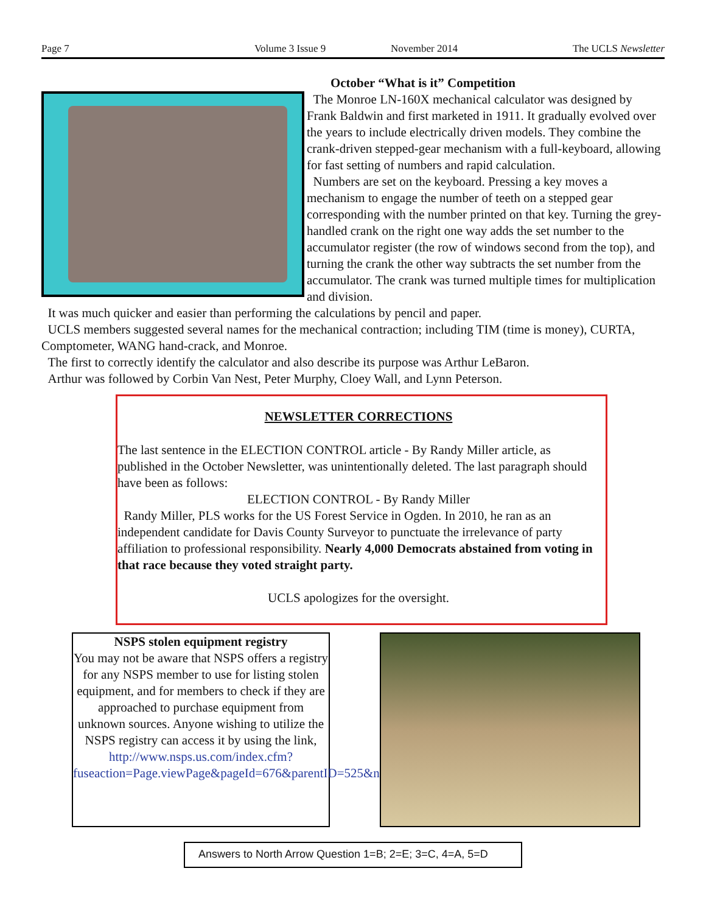Page 7 Volume 3 Issue 9 November 2014 The UCLS Newsletter
October “What is it” Competition
The Monroe LN-160X mechanical calculator was designed by Frank Baldwin and first marketed in 1911. It gradually evolved over the years to include electrically driven models. They combine the crank-driven stepped-gear mechanism with a full-keyboard, allowing for fast setting of numbers and rapid calculation.
Numbers are set on the keyboard. Pressing a key moves a mechanism to engage the number of teeth on a stepped gear corresponding with the number printed on that key. Turning the grey-handled crank on the right one way adds the set number to the accumulator register (the row of windows second from the top), and turning the crank the other way subtracts the set number from the accumulator. The crank was turned multiple times for multiplication and division.
It was much quicker and easier than performing the calculations by pencil and paper.
UCLS members suggested several names for the mechanical contraction; including TIM (time is money), CURTA, Comptometer, WANG hand-crack, and Monroe.
The first to correctly identify the calculator and also describe its purpose was Arthur LeBaron.
Arthur was followed by Corbin Van Nest, Peter Murphy, Cloey Wall, and Lynn Peterson.
NEWSLETTER CORRECTIONS
The last sentence in the ELECTION CONTROL article - By Randy Miller article, as published in the October Newsletter, was unintentionally deleted. The last paragraph should have been as follows:
ELECTION CONTROL - By Randy Miller
Randy Miller, PLS works for the US Forest Service in Ogden. In 2010, he ran as an independent candidate for Davis County Surveyor to punctuate the irrelevance of party affiliation to professional responsibility. Nearly 4,000 Democrats abstained from voting in that race because they voted straight party.
UCLS apologizes for the oversight.
NSPS stolen equipment registry
You may not be aware that NSPS offers a registry for any NSPS member to use for listing stolen equipment, and for members to check if they are approached to purchase equipment from unknown sources. Anyone wishing to utilize the NSPS registry can access it by using the link,
http://www.nsps.us.com/index.cfm?fuseaction=Page.viewPage&pageId=676&parentID=525&nodeID=2
Answers to North Arrow Question 1=B; 2=E; 3=C, 4=A, 5=D